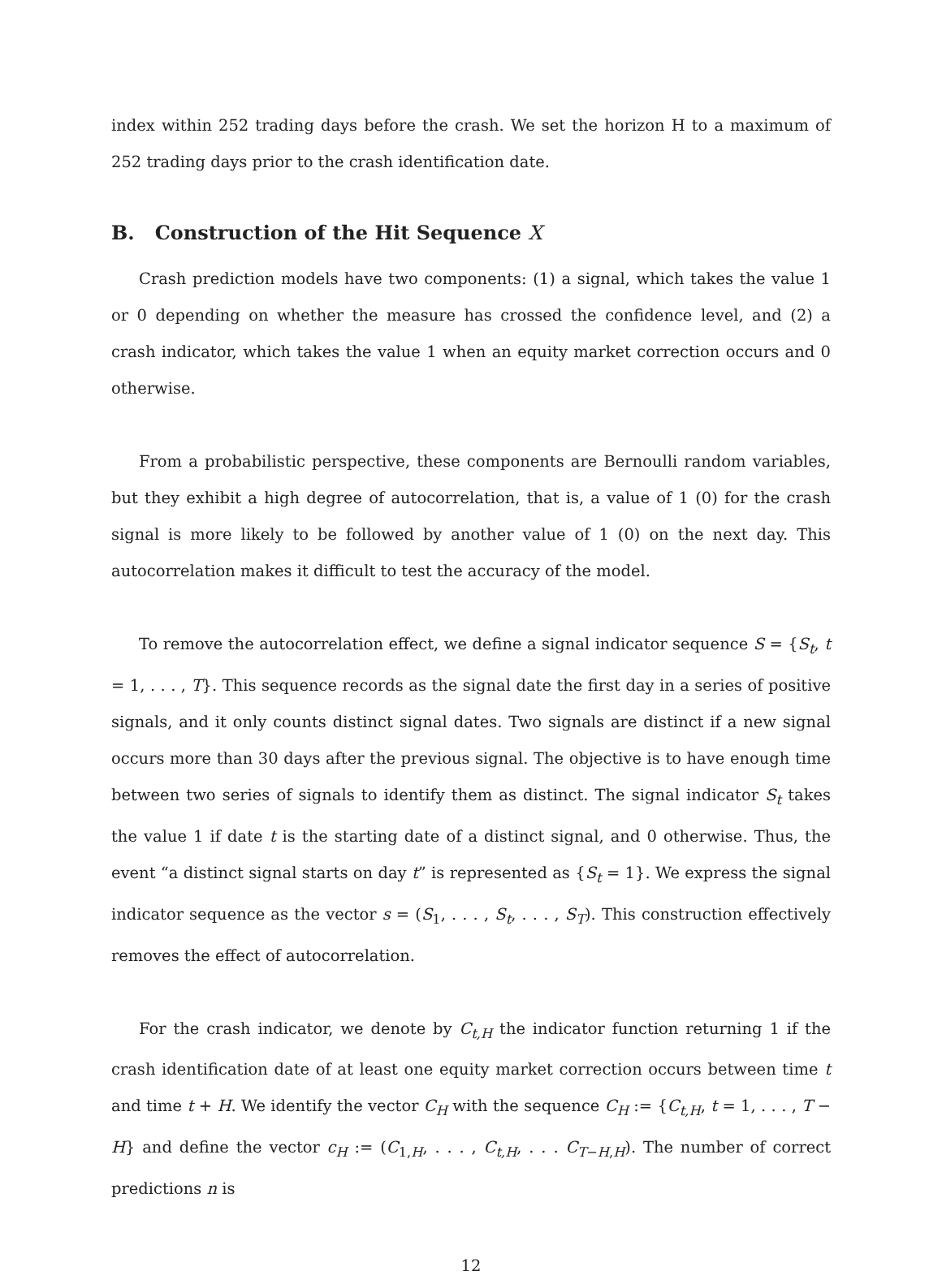index within 252 trading days before the crash. We set the horizon H to a maximum of 252 trading days prior to the crash identification date.
B. Construction of the Hit Sequence X
Crash prediction models have two components: (1) a signal, which takes the value 1 or 0 depending on whether the measure has crossed the confidence level, and (2) a crash indicator, which takes the value 1 when an equity market correction occurs and 0 otherwise.
From a probabilistic perspective, these components are Bernoulli random variables, but they exhibit a high degree of autocorrelation, that is, a value of 1 (0) for the crash signal is more likely to be followed by another value of 1 (0) on the next day. This autocorrelation makes it difficult to test the accuracy of the model.
To remove the autocorrelation effect, we define a signal indicator sequence S = {S<sub>t</sub>, t = 1, . . . , T}. This sequence records as the signal date the first day in a series of positive signals, and it only counts distinct signal dates. Two signals are distinct if a new signal occurs more than 30 days after the previous signal. The objective is to have enough time between two series of signals to identify them as distinct. The signal indicator S<sub>t</sub> takes the value 1 if date t is the starting date of a distinct signal, and 0 otherwise. Thus, the event “a distinct signal starts on day t” is represented as {S<sub>t</sub> = 1}. We express the signal indicator sequence as the vector s = (S<sub>1</sub>, . . . , S<sub>t</sub>, . . . , S<sub>T</sub>). This construction effectively removes the effect of autocorrelation.
For the crash indicator, we denote by C<sub>t,H</sub> the indicator function returning 1 if the crash identification date of at least one equity market correction occurs between time t and time t + H. We identify the vector C<sub>H</sub> with the sequence C<sub>H</sub> := {C<sub>t,H</sub>, t = 1, . . . , T − H} and define the vector c<sub>H</sub> := (C<sub>1,H</sub>, . . . , C<sub>t,H</sub>, . . . C<sub>T−H,H</sub>). The number of correct predictions n is
12